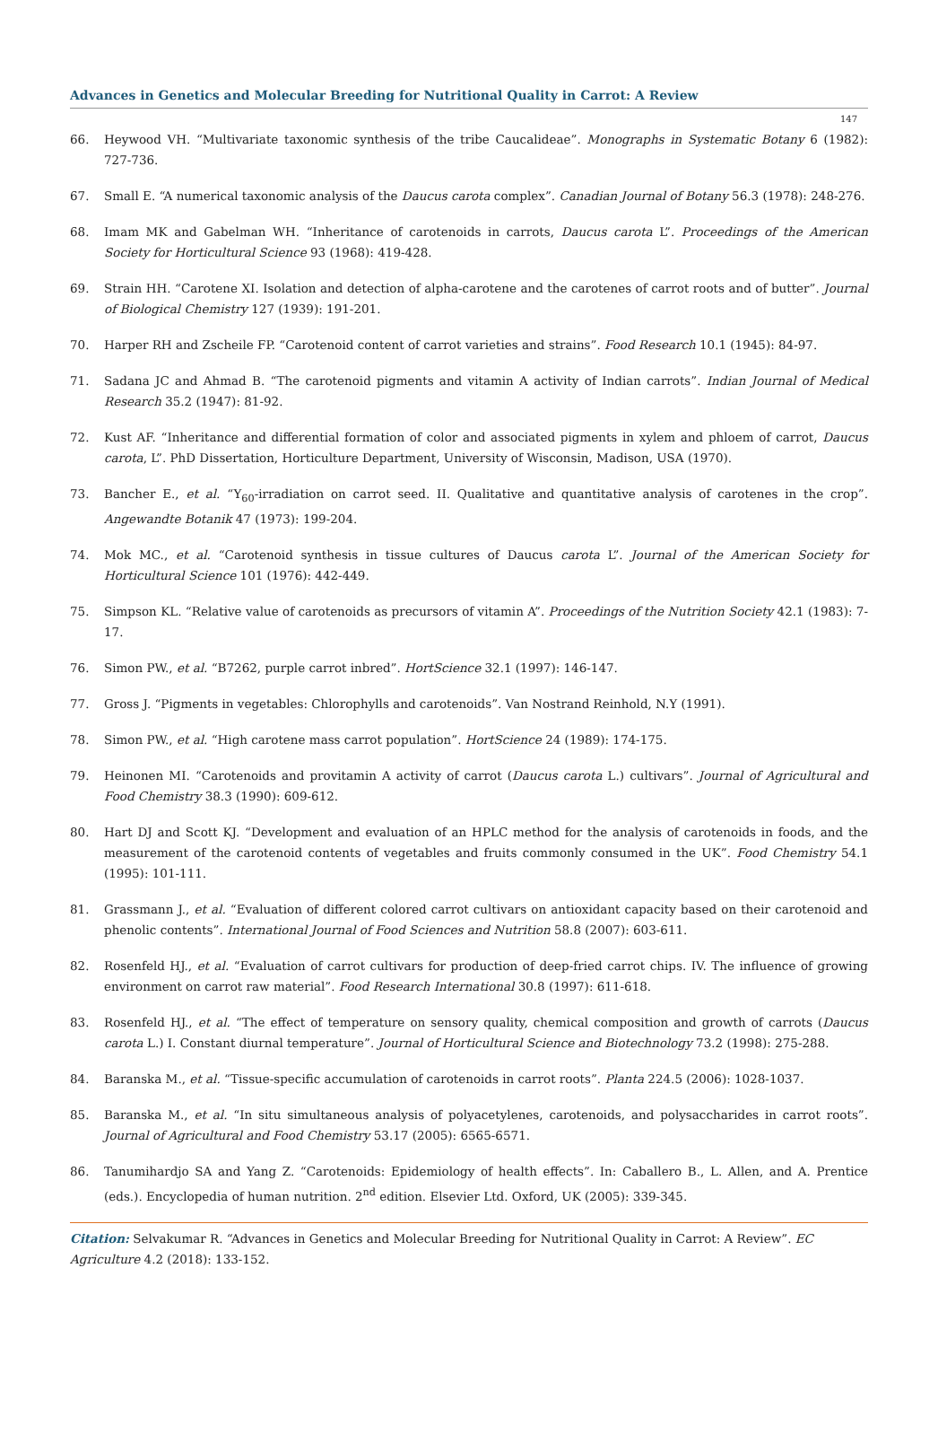Advances in Genetics and Molecular Breeding for Nutritional Quality in Carrot: A Review
147
66. Heywood VH. “Multivariate taxonomic synthesis of the tribe Caucalideae”. Monographs in Systematic Botany 6 (1982): 727-736.
67. Small E. “A numerical taxonomic analysis of the Daucus carota complex”. Canadian Journal of Botany 56.3 (1978): 248-276.
68. Imam MK and Gabelman WH. “Inheritance of carotenoids in carrots, Daucus carota L”. Proceedings of the American Society for Horticultural Science 93 (1968): 419-428.
69. Strain HH. “Carotene XI. Isolation and detection of alpha-carotene and the carotenes of carrot roots and of butter”. Journal of Biological Chemistry 127 (1939): 191-201.
70. Harper RH and Zscheile FP. “Carotenoid content of carrot varieties and strains”. Food Research 10.1 (1945): 84-97.
71. Sadana JC and Ahmad B. “The carotenoid pigments and vitamin A activity of Indian carrots”. Indian Journal of Medical Research 35.2 (1947): 81-92.
72. Kust AF. “Inheritance and differential formation of color and associated pigments in xylem and phloem of carrot, Daucus carota, L”. PhD Dissertation, Horticulture Department, University of Wisconsin, Madison, USA (1970).
73. Bancher E., et al. “Y<sub>60</sub>-irradiation on carrot seed. II. Qualitative and quantitative analysis of carotenes in the crop”. Angewandte Botanik 47 (1973): 199-204.
74. Mok MC., et al. “Carotenoid synthesis in tissue cultures of Daucus carota L”. Journal of the American Society for Horticultural Science 101 (1976): 442-449.
75. Simpson KL. “Relative value of carotenoids as precursors of vitamin A”. Proceedings of the Nutrition Society 42.1 (1983): 7-17.
76. Simon PW., et al. “B7262, purple carrot inbred”. HortScience 32.1 (1997): 146-147.
77. Gross J. “Pigments in vegetables: Chlorophylls and carotenoids”. Van Nostrand Reinhold, N.Y (1991).
78. Simon PW., et al. “High carotene mass carrot population”. HortScience 24 (1989): 174-175.
79. Heinonen MI. “Carotenoids and provitamin A activity of carrot (Daucus carota L.) cultivars”. Journal of Agricultural and Food Chemistry 38.3 (1990): 609-612.
80. Hart DJ and Scott KJ. “Development and evaluation of an HPLC method for the analysis of carotenoids in foods, and the measurement of the carotenoid contents of vegetables and fruits commonly consumed in the UK”. Food Chemistry 54.1 (1995): 101-111.
81. Grassmann J., et al. “Evaluation of different colored carrot cultivars on antioxidant capacity based on their carotenoid and phenolic contents”. International Journal of Food Sciences and Nutrition 58.8 (2007): 603-611.
82. Rosenfeld HJ., et al. “Evaluation of carrot cultivars for production of deep-fried carrot chips. IV. The influence of growing environment on carrot raw material”. Food Research International 30.8 (1997): 611-618.
83. Rosenfeld HJ., et al. “The effect of temperature on sensory quality, chemical composition and growth of carrots (Daucus carota L.) I. Constant diurnal temperature”. Journal of Horticultural Science and Biotechnology 73.2 (1998): 275-288.
84. Baranska M., et al. “Tissue-specific accumulation of carotenoids in carrot roots”. Planta 224.5 (2006): 1028-1037.
85. Baranska M., et al. “In situ simultaneous analysis of polyacetylenes, carotenoids, and polysaccharides in carrot roots”. Journal of Agricultural and Food Chemistry 53.17 (2005): 6565-6571.
86. Tanumihardjo SA and Yang Z. “Carotenoids: Epidemiology of health effects”. In: Caballero B., L. Allen, and A. Prentice (eds.). Encyclopedia of human nutrition. 2<sup>nd</sup> edition. Elsevier Ltd. Oxford, UK (2005): 339-345.
Citation: Selvakumar R. “Advances in Genetics and Molecular Breeding for Nutritional Quality in Carrot: A Review”. EC Agriculture 4.2 (2018): 133-152.